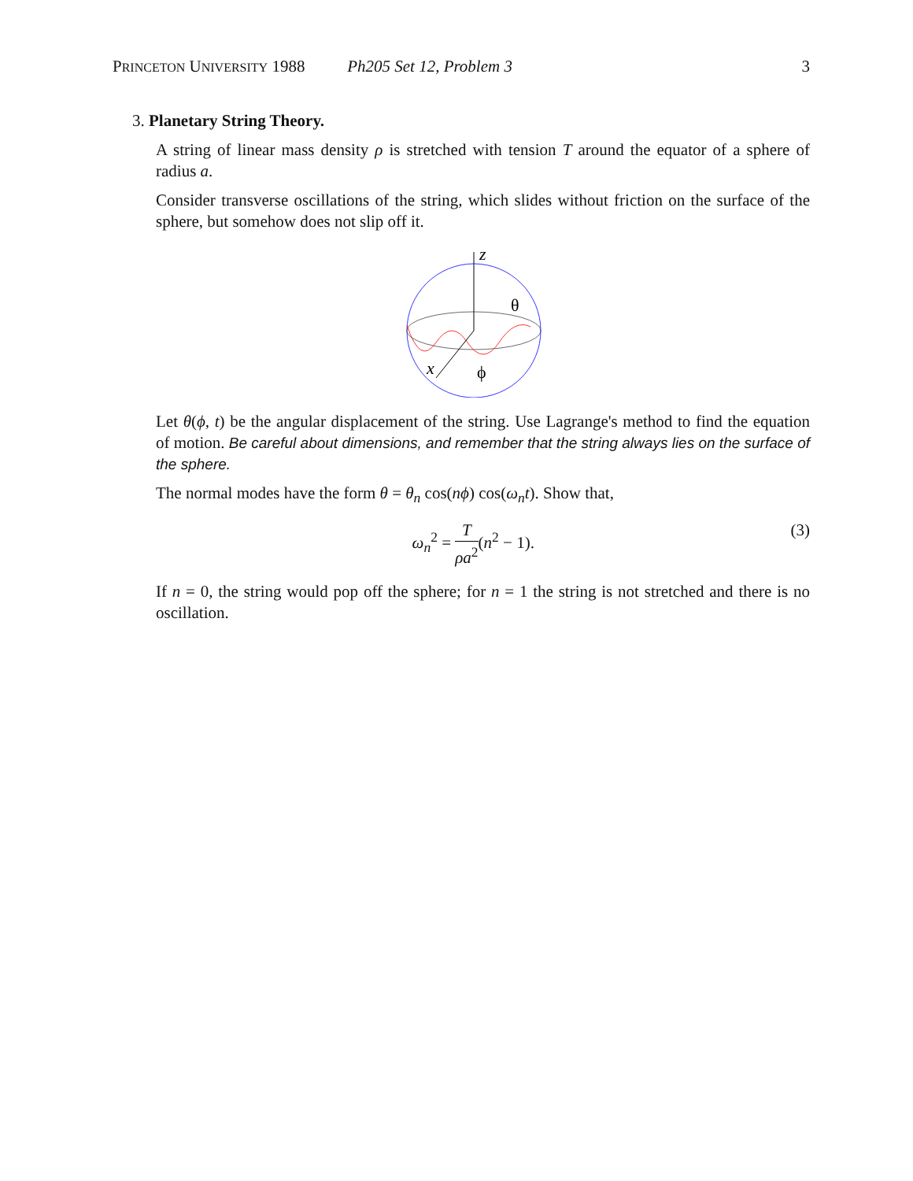PRINCETON UNIVERSITY 1988 Ph205 Set 12, Problem 3 3
3. Planetary String Theory.
A string of linear mass density ρ is stretched with tension T around the equator of a sphere of radius a.
Consider transverse oscillations of the string, which slides without friction on the surface of the sphere, but somehow does not slip off it.
z
θ
x
ϕ
Let θ(ϕ, t) be the angular displacement of the string. Use Lagrange's method to find the equation of motion. Be careful about dimensions, and remember that the string always lies on the surface of the sphere.
The normal modes have the form θ = θ<sub>n</sub> cos(nϕ) cos(ω<sub>n</sub>t). Show that,
ω<sub>n</sub><sup>2</sup> = T ρa<sup>2</sup>(n<sup>2</sup> − 1). (3)
If n = 0, the string would pop off the sphere; for n = 1 the string is not stretched and there is no oscillation.